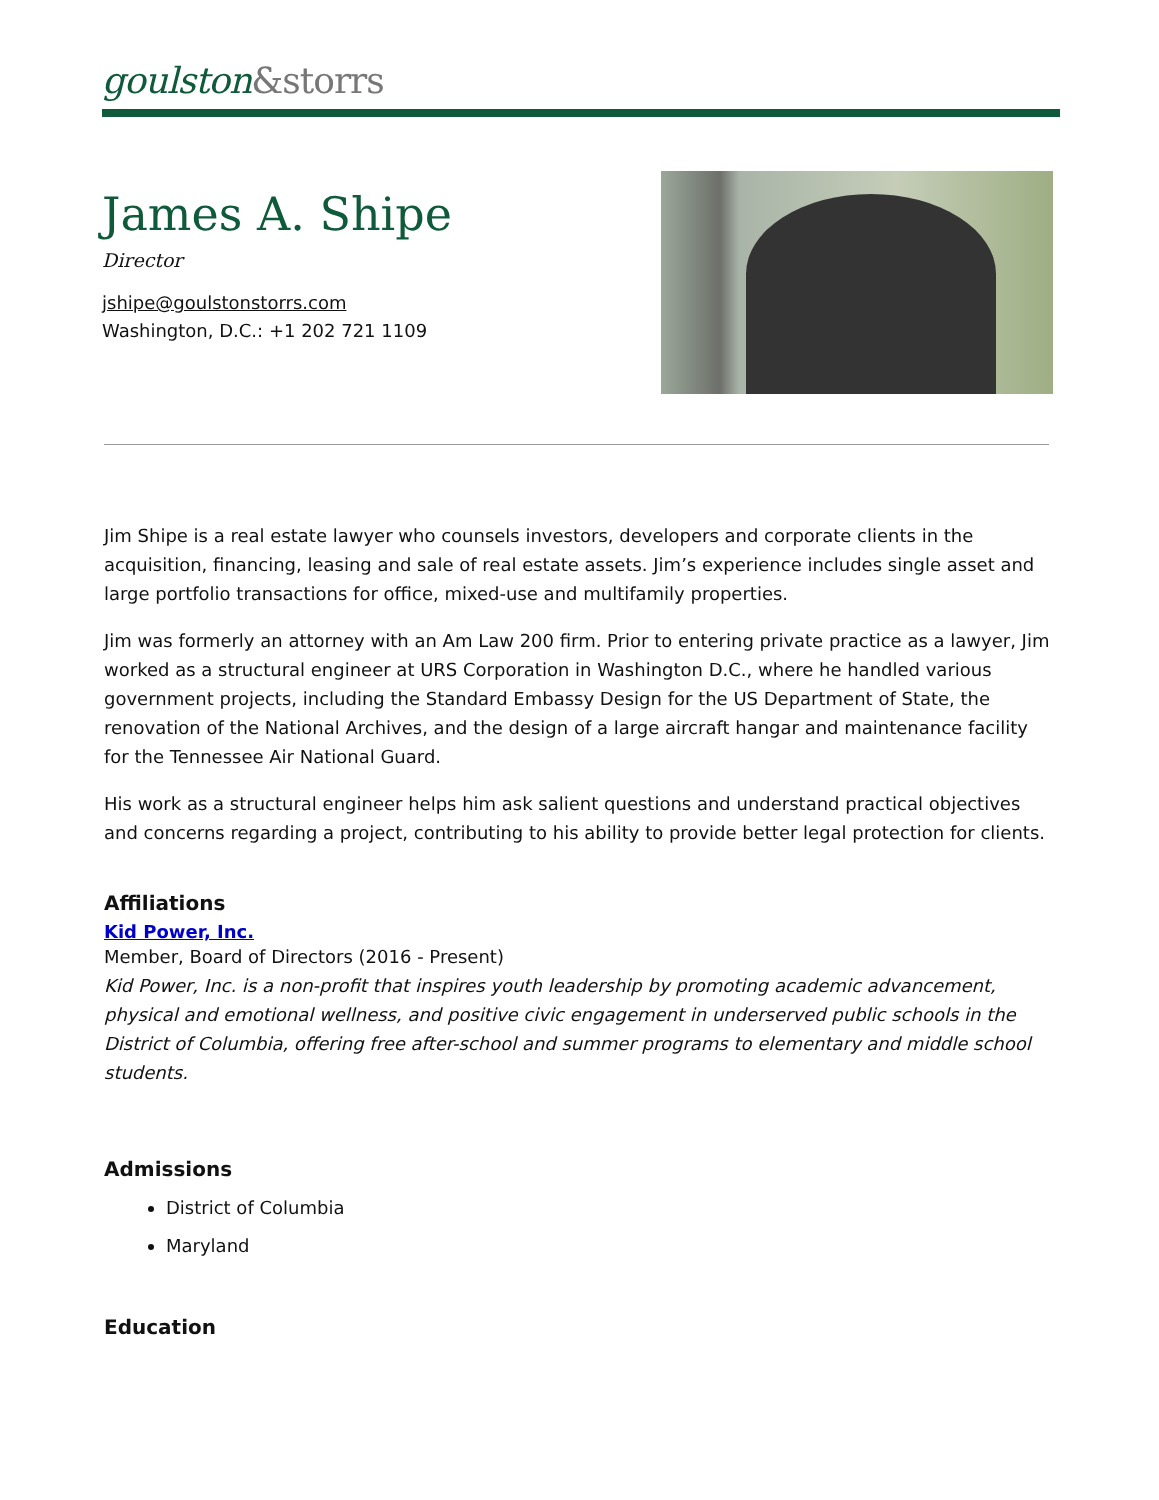goulston&storrs
James A. Shipe
Director
jshipe@goulstonstorrs.com
Washington, D.C.: +1 202 721 1109
Jim Shipe is a real estate lawyer who counsels investors, developers and corporate clients in the acquisition, financing, leasing and sale of real estate assets. Jim’s experience includes single asset and large portfolio transactions for office, mixed-use and multifamily properties.
Jim was formerly an attorney with an Am Law 200 firm. Prior to entering private practice as a lawyer, Jim worked as a structural engineer at URS Corporation in Washington D.C., where he handled various government projects, including the Standard Embassy Design for the US Department of State, the renovation of the National Archives, and the design of a large aircraft hangar and maintenance facility for the Tennessee Air National Guard.
His work as a structural engineer helps him ask salient questions and understand practical objectives and concerns regarding a project, contributing to his ability to provide better legal protection for clients.
Affiliations
Kid Power, Inc.
Member, Board of Directors (2016 - Present)
Kid Power, Inc. is a non-profit that inspires youth leadership by promoting academic advancement, physical and emotional wellness, and positive civic engagement in underserved public schools in the District of Columbia, offering free after-school and summer programs to elementary and middle school students.
Admissions
District of Columbia
Maryland
Education